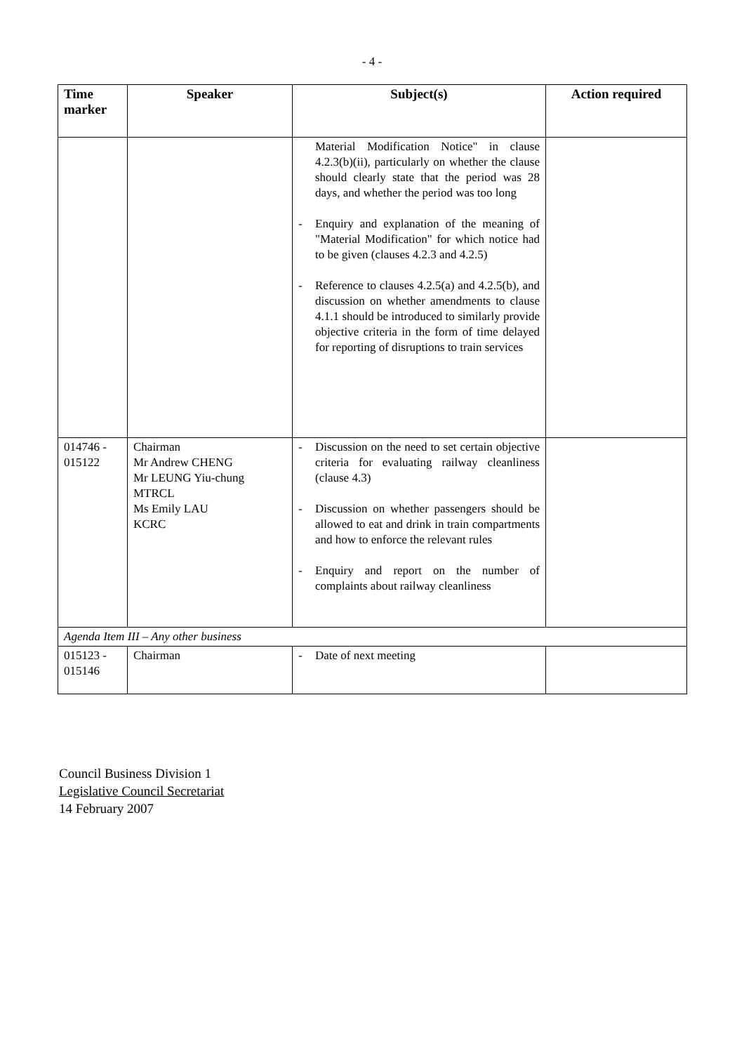- 4 -
| Time marker | Speaker | Subject(s) | Action required |
| --- | --- | --- | --- |
| | | Material Modification Notice" in clause 4.2.3(b)(ii), particularly on whether the clause should clearly state that the period was 28 days, and whether the period was too long - Enquiry and explanation of the meaning of "Material Modification" for which notice had to be given (clauses 4.2.3 and 4.2.5) - Reference to clauses 4.2.5(a) and 4.2.5(b), and discussion on whether amendments to clause 4.1.1 should be introduced to similarly provide objective criteria in the form of time delayed for reporting of disruptions to train services | |
| 014746 - 015122 | Chairman Mr Andrew CHENG Mr LEUNG Yiu-chung MTRCL Ms Emily LAU KCRC | - Discussion on the need to set certain objective criteria for evaluating railway cleanliness (clause 4.3) - Discussion on whether passengers should be allowed to eat and drink in train compartments and how to enforce the relevant rules - Enquiry and report on the number of complaints about railway cleanliness | |
| Agenda Item III – Any other business | | | |
| 015123 - 015146 | Chairman | - Date of next meeting | |
Council Business Division 1
Legislative Council Secretariat
14 February 2007